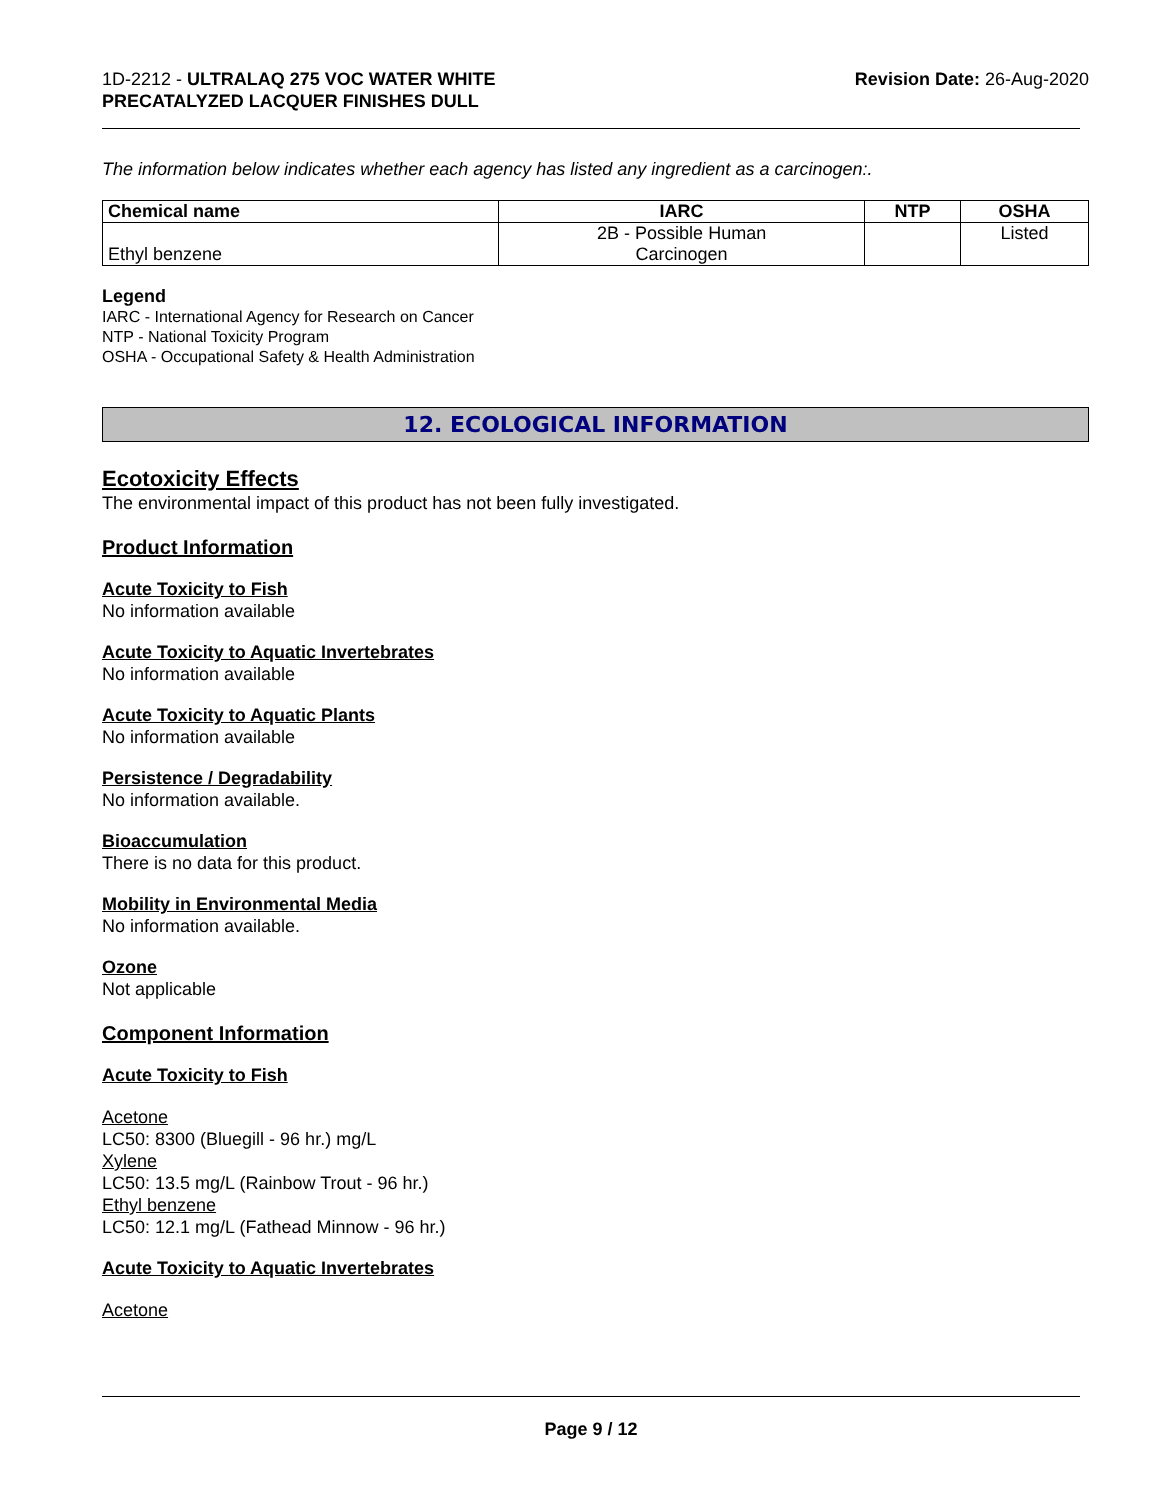1D-2212 - ULTRALAQ 275 VOC WATER WHITE
PRECATALYZED LACQUER FINISHES DULL
Revision Date: 26-Aug-2020
The information below indicates whether each agency has listed any ingredient as a carcinogen:.
| Chemical name | IARC | NTP | OSHA |
| --- | --- | --- | --- |
| Ethyl benzene | 2B - Possible Human Carcinogen | | Listed |
Legend
IARC - International Agency for Research on Cancer
NTP - National Toxicity Program
OSHA - Occupational Safety & Health Administration
12. ECOLOGICAL INFORMATION
Ecotoxicity Effects
The environmental impact of this product has not been fully investigated.
Product Information
Acute Toxicity to Fish
No information available
Acute Toxicity to Aquatic Invertebrates
No information available
Acute Toxicity to Aquatic Plants
No information available
Persistence / Degradability
No information available.
Bioaccumulation
There is no data for this product.
Mobility in Environmental Media
No information available.
Ozone
Not applicable
Component Information
Acute Toxicity to Fish
Acetone
LC50: 8300 (Bluegill - 96 hr.) mg/L
Xylene
LC50: 13.5 mg/L (Rainbow Trout - 96 hr.)
Ethyl benzene
LC50: 12.1 mg/L (Fathead Minnow - 96 hr.)
Acute Toxicity to Aquatic Invertebrates
Acetone
Page 9 / 12